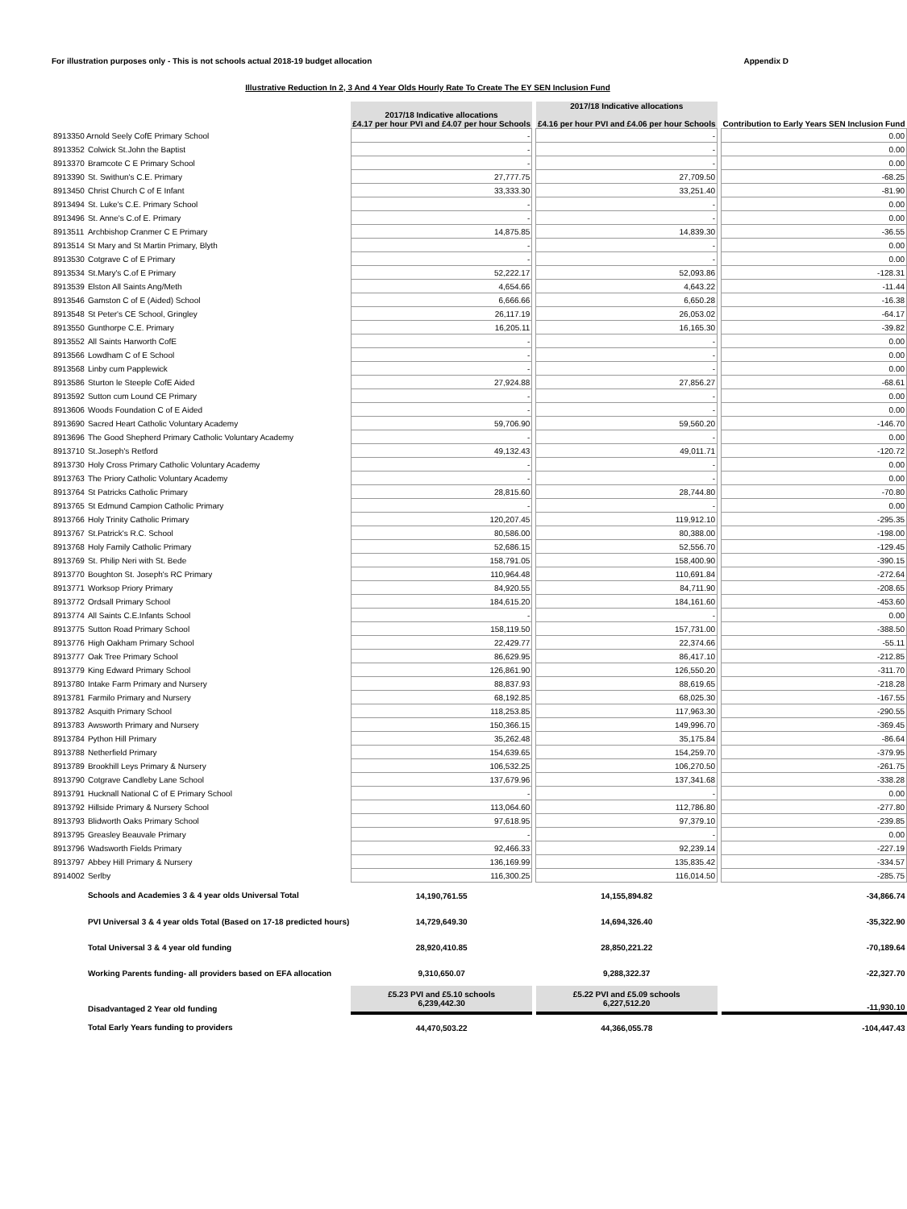For illustration purposes only - This is not schools actual 2018-19 budget allocation Appendix D
Illustrative Reduction In 2, 3 And 4 Year Olds Hourly Rate To Create The EY SEN Inclusion Fund
| | | 2017/18 Indicative allocations £4.17 per hour PVI and £4.07 per hour Schools | | 2017/18 Indicative allocations £4.16 per hour PVI and £4.06 per hour Schools | | Contribution to Early Years SEN Inclusion Fund |
| --- | --- | --- | --- | --- | --- | --- |
| 8913350 | Arnold Seely CofE Primary School | - | | - | | 0.00 |
| 8913352 | Colwick St.John the Baptist | - | | - | | 0.00 |
| 8913370 | Bramcote C E Primary School | - | | - | | 0.00 |
| 8913390 | St. Swithun's C.E. Primary | 27,777.75 | | 27,709.50 | | -68.25 |
| 8913450 | Christ Church C of E Infant | 33,333.30 | | 33,251.40 | | -81.90 |
| 8913494 | St. Luke's C.E. Primary School | - | | - | | 0.00 |
| 8913496 | St. Anne's C.of E. Primary | - | | - | | 0.00 |
| 8913511 | Archbishop Cranmer C E Primary | 14,875.85 | | 14,839.30 | | -36.55 |
| 8913514 | St Mary and St Martin Primary, Blyth | - | | - | | 0.00 |
| 8913530 | Cotgrave C of E Primary | - | | - | | 0.00 |
| 8913534 | St.Mary's C.of E Primary | 52,222.17 | | 52,093.86 | | -128.31 |
| 8913539 | Elston All Saints Ang/Meth | 4,654.66 | | 4,643.22 | | -11.44 |
| 8913546 | Gamston C of E (Aided) School | 6,666.66 | | 6,650.28 | | -16.38 |
| 8913548 | St Peter's CE School, Gringley | 26,117.19 | | 26,053.02 | | -64.17 |
| 8913550 | Gunthorpe C.E. Primary | 16,205.11 | | 16,165.30 | | -39.82 |
| 8913552 | All Saints Harworth CofE | - | | - | | 0.00 |
| 8913566 | Lowdham C of E School | - | | - | | 0.00 |
| 8913568 | Linby cum Papplewick | - | | - | | 0.00 |
| 8913586 | Sturton le Steeple CofE Aided | 27,924.88 | | 27,856.27 | | -68.61 |
| 8913592 | Sutton cum Lound CE Primary | - | | - | | 0.00 |
| 8913606 | Woods Foundation C of E Aided | - | | - | | 0.00 |
| 8913690 | Sacred Heart Catholic Voluntary Academy | 59,706.90 | | 59,560.20 | | -146.70 |
| 8913696 | The Good Shepherd Primary Catholic Voluntary Academy | - | | - | | 0.00 |
| 8913710 | St.Joseph's Retford | 49,132.43 | | 49,011.71 | | -120.72 |
| 8913730 | Holy Cross Primary Catholic Voluntary Academy | - | | - | | 0.00 |
| 8913763 | The Priory Catholic Voluntary Academy | - | | - | | 0.00 |
| 8913764 | St Patricks Catholic Primary | 28,815.60 | | 28,744.80 | | -70.80 |
| 8913765 | St Edmund Campion Catholic Primary | - | | - | | 0.00 |
| 8913766 | Holy Trinity Catholic Primary | 120,207.45 | | 119,912.10 | | -295.35 |
| 8913767 | St.Patrick's R.C. School | 80,586.00 | | 80,388.00 | | -198.00 |
| 8913768 | Holy Family Catholic Primary | 52,686.15 | | 52,556.70 | | -129.45 |
| 8913769 | St. Philip Neri with St. Bede | 158,791.05 | | 158,400.90 | | -390.15 |
| 8913770 | Boughton St. Joseph's RC Primary | 110,964.48 | | 110,691.84 | | -272.64 |
| 8913771 | Worksop Priory Primary | 84,920.55 | | 84,711.90 | | -208.65 |
| 8913772 | Ordsall Primary School | 184,615.20 | | 184,161.60 | | -453.60 |
| 8913774 | All Saints C.E.Infants School | - | | - | | 0.00 |
| 8913775 | Sutton Road Primary School | 158,119.50 | | 157,731.00 | | -388.50 |
| 8913776 | High Oakham Primary School | 22,429.77 | | 22,374.66 | | -55.11 |
| 8913777 | Oak Tree Primary School | 86,629.95 | | 86,417.10 | | -212.85 |
| 8913779 | King Edward Primary School | 126,861.90 | | 126,550.20 | | -311.70 |
| 8913780 | Intake Farm Primary and Nursery | 88,837.93 | | 88,619.65 | | -218.28 |
| 8913781 | Farmilo Primary and Nursery | 68,192.85 | | 68,025.30 | | -167.55 |
| 8913782 | Asquith Primary School | 118,253.85 | | 117,963.30 | | -290.55 |
| 8913783 | Awsworth Primary and Nursery | 150,366.15 | | 149,996.70 | | -369.45 |
| 8913784 | Python Hill Primary | 35,262.48 | | 35,175.84 | | -86.64 |
| 8913788 | Netherfield Primary | 154,639.65 | | 154,259.70 | | -379.95 |
| 8913789 | Brookhill Leys Primary & Nursery | 106,532.25 | | 106,270.50 | | -261.75 |
| 8913790 | Cotgrave Candleby Lane School | 137,679.96 | | 137,341.68 | | -338.28 |
| 8913791 | Hucknall National C of E Primary School | - | | - | | 0.00 |
| 8913792 | Hillside Primary & Nursery School | 113,064.60 | | 112,786.80 | | -277.80 |
| 8913793 | Blidworth Oaks Primary School | 97,618.95 | | 97,379.10 | | -239.85 |
| 8913795 | Greasley Beauvale Primary | - | | - | | 0.00 |
| 8913796 | Wadsworth Fields Primary | 92,466.33 | | 92,239.14 | | -227.19 |
| 8913797 | Abbey Hill Primary & Nursery | 136,169.99 | | 135,835.42 | | -334.57 |
| 8914002 | Serlby | 116,300.25 | | 116,014.50 | | -285.75 |
| | Schools and Academies 3 & 4 year olds Universal Total | 14,190,761.55 | | 14,155,894.82 | | -34,866.74 |
| | PVI Universal 3 & 4 year olds Total (Based on 17-18 predicted hours) | 14,729,649.30 | | 14,694,326.40 | | -35,322.90 |
| | Total Universal 3 & 4 year old funding | 28,920,410.85 | | 28,850,221.22 | | -70,189.64 |
| | Working Parents funding- all providers based on EFA allocation | 9,310,650.07 | | 9,288,322.37 | | -22,327.70 |
| | Disadvantaged 2 Year old funding | £5.23 PVI and £5.10 schools 6,239,442.30 | | £5.22 PVI and £5.09 schools 6,227,512.20 | | -11,930.10 |
| | Total Early Years funding to providers | 44,470,503.22 | | 44,366,055.78 | | -104,447.43 |